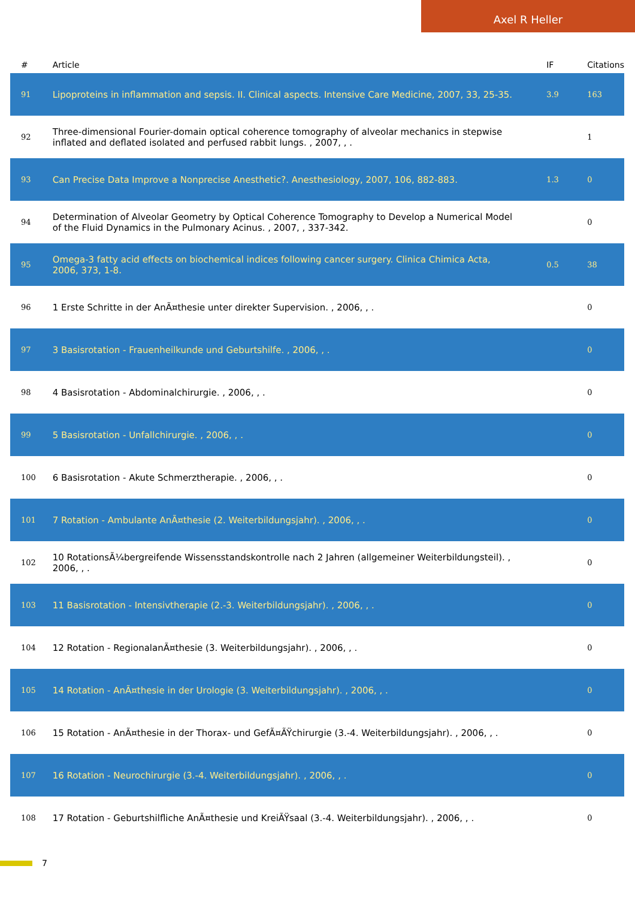Axel R Heller
| # | Article | IF | Citations |
| --- | --- | --- | --- |
| 91 | Lipoproteins in inflammation and sepsis. II. Clinical aspects. Intensive Care Medicine, 2007, 33, 25-35. | 3.9 | 163 |
| 92 | Three-dimensional Fourier-domain optical coherence tomography of alveolar mechanics in stepwise inflated and deflated isolated and perfused rabbit lungs. , 2007, , . | | 1 |
| 93 | Can Precise Data Improve a Nonprecise Anesthetic?. Anesthesiology, 2007, 106, 882-883. | 1.3 | 0 |
| 94 | Determination of Alveolar Geometry by Optical Coherence Tomography to Develop a Numerical Model of the Fluid Dynamics in the Pulmonary Acinus. , 2007, , 337-342. | | 0 |
| 95 | Omega-3 fatty acid effects on biochemical indices following cancer surgery. Clinica Chimica Acta, 2006, 373, 1-8. | 0.5 | 38 |
| 96 | 1 Erste Schritte in der AnÃ¤thesie unter direkter Supervision. , 2006, , . | | 0 |
| 97 | 3 Basisrotation - Frauenheilkunde und Geburtshilfe. , 2006, , . | | 0 |
| 98 | 4 Basisrotation - Abdominalchirurgie. , 2006, , . | | 0 |
| 99 | 5 Basisrotation - Unfallchirurgie. , 2006, , . | | 0 |
| 100 | 6 Basisrotation - Akute Schmerztherapie. , 2006, , . | | 0 |
| 101 | 7 Rotation - Ambulante AnÃ¤thesie (2. Weiterbildungsjahr). , 2006, , . | | 0 |
| 102 | 10 RotationsÃ¼bergreifende Wissensstandskontrolle nach 2 Jahren (allgemeiner Weiterbildungsteil). , 2006, , . | | 0 |
| 103 | 11 Basisrotation - Intensivtherapie (2.-3. Weiterbildungsjahr). , 2006, , . | | 0 |
| 104 | 12 Rotation - RegionalanÃ¤thesie (3. Weiterbildungsjahr). , 2006, , . | | 0 |
| 105 | 14 Rotation - AnÃ¤thesie in der Urologie (3. Weiterbildungsjahr). , 2006, , . | | 0 |
| 106 | 15 Rotation - AnÃ¤thesie in der Thorax- und GefÃ¤ÃŸchirurgie (3.-4. Weiterbildungsjahr). , 2006, , . | | 0 |
| 107 | 16 Rotation - Neurochirurgie (3.-4. Weiterbildungsjahr). , 2006, , . | | 0 |
| 108 | 17 Rotation - Geburtshilfliche AnÃ¤thesie und KreiÃŸsaal (3.-4. Weiterbildungsjahr). , 2006, , . | | 0 |
7